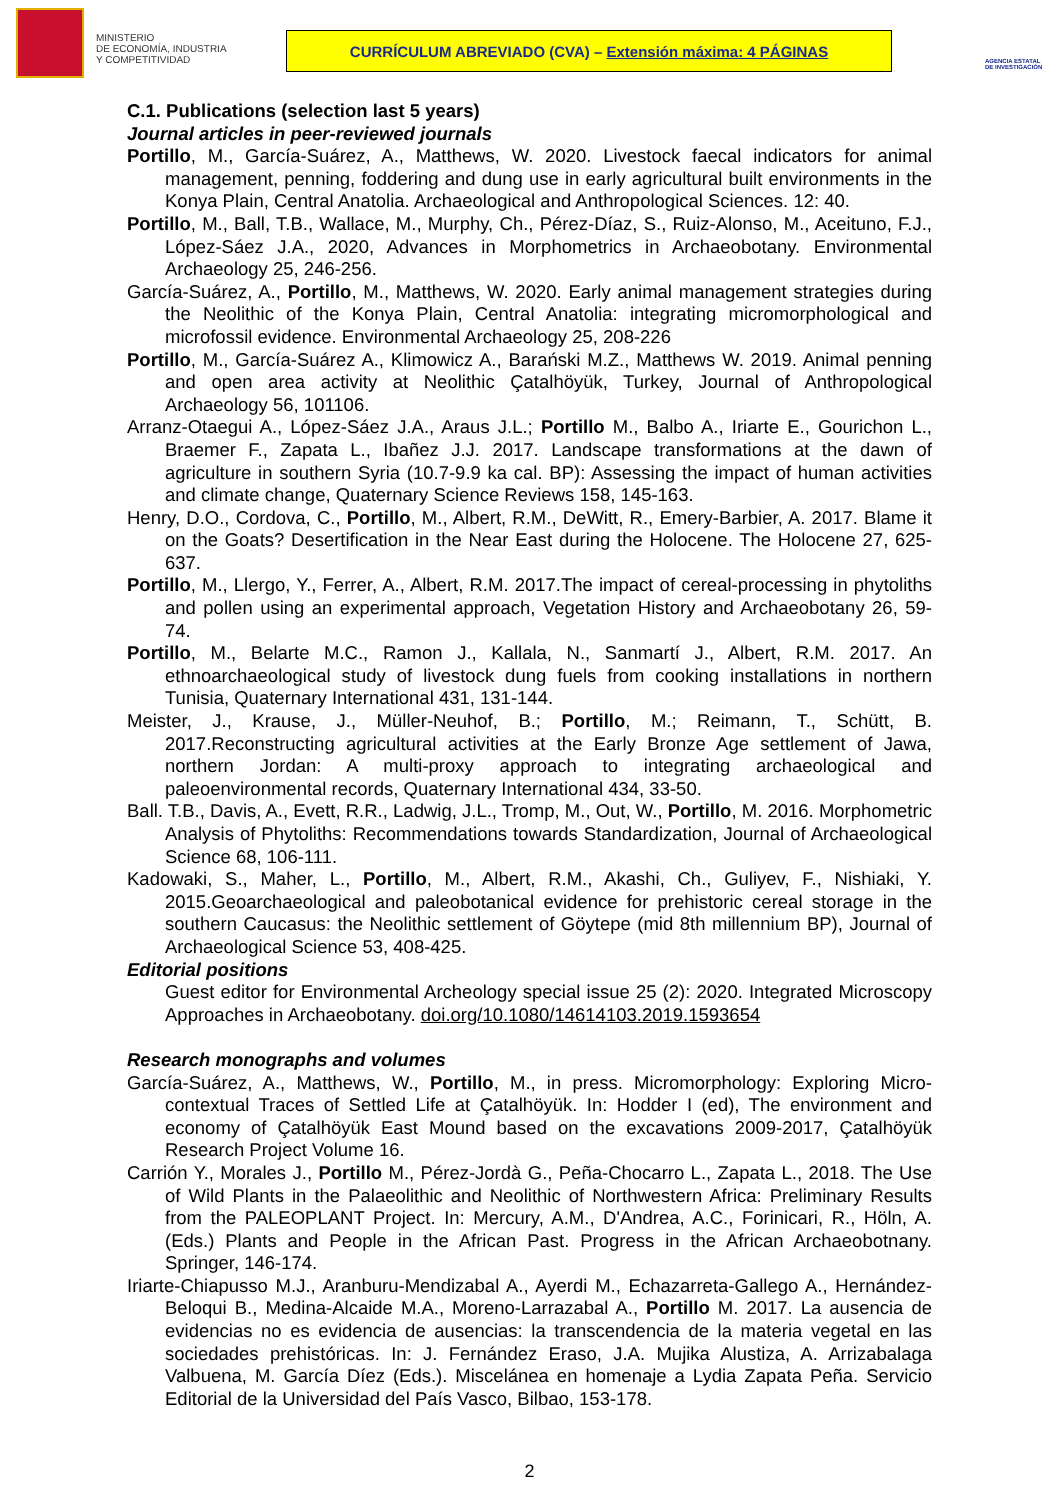MINISTERIO
DE ECONOMÍA, INDUSTRIA
Y COMPETITIVIDAD
CURRÍCULUM ABREVIADO (CVA) – Extensión máxima: 4 PÁGINAS
AGENCIA ESTATAL DE INVESTIGACIÓN
C.1. Publications (selection last 5 years)
Journal articles in peer-reviewed journals
Portillo, M., García-Suárez, A., Matthews, W. 2020. Livestock faecal indicators for animal management, penning, foddering and dung use in early agricultural built environments in the Konya Plain, Central Anatolia. Archaeological and Anthropological Sciences. 12: 40.
Portillo, M., Ball, T.B., Wallace, M., Murphy, Ch., Pérez-Díaz, S., Ruiz-Alonso, M., Aceituno, F.J., López-Sáez J.A., 2020, Advances in Morphometrics in Archaeobotany. Environmental Archaeology 25, 246-256.
García-Suárez, A., Portillo, M., Matthews, W. 2020. Early animal management strategies during the Neolithic of the Konya Plain, Central Anatolia: integrating micromorphological and microfossil evidence. Environmental Archaeology 25, 208-226
Portillo, M., García-Suárez A., Klimowicz A., Barański M.Z., Matthews W. 2019. Animal penning and open area activity at Neolithic Çatalhöyük, Turkey, Journal of Anthropological Archaeology 56, 101106.
Arranz-Otaegui A., López-Sáez J.A., Araus J.L.; Portillo M., Balbo A., Iriarte E., Gourichon L., Braemer F., Zapata L., Ibañez J.J. 2017. Landscape transformations at the dawn of agriculture in southern Syria (10.7-9.9 ka cal. BP): Assessing the impact of human activities and climate change, Quaternary Science Reviews 158, 145-163.
Henry, D.O., Cordova, C., Portillo, M., Albert, R.M., DeWitt, R., Emery-Barbier, A. 2017. Blame it on the Goats? Desertification in the Near East during the Holocene. The Holocene 27, 625-637.
Portillo, M., Llergo, Y., Ferrer, A., Albert, R.M. 2017.The impact of cereal-processing in phytoliths and pollen using an experimental approach, Vegetation History and Archaeobotany 26, 59-74.
Portillo, M., Belarte M.C., Ramon J., Kallala, N., Sanmartí J., Albert, R.M. 2017. An ethnoarchaeological study of livestock dung fuels from cooking installations in northern Tunisia, Quaternary International 431, 131-144.
Meister, J., Krause, J., Müller-Neuhof, B.; Portillo, M.; Reimann, T., Schütt, B. 2017.Reconstructing agricultural activities at the Early Bronze Age settlement of Jawa, northern Jordan: A multi-proxy approach to integrating archaeological and paleoenvironmental records, Quaternary International 434, 33-50.
Ball. T.B., Davis, A., Evett, R.R., Ladwig, J.L., Tromp, M., Out, W., Portillo, M. 2016. Morphometric Analysis of Phytoliths: Recommendations towards Standardization, Journal of Archaeological Science 68, 106-111.
Kadowaki, S., Maher, L., Portillo, M., Albert, R.M., Akashi, Ch., Guliyev, F., Nishiaki, Y. 2015.Geoarchaeological and paleobotanical evidence for prehistoric cereal storage in the southern Caucasus: the Neolithic settlement of Göytepe (mid 8th millennium BP), Journal of Archaeological Science 53, 408-425.
Editorial positions
Guest editor for Environmental Archeology special issue 25 (2): 2020. Integrated Microscopy Approaches in Archaeobotany. doi.org/10.1080/14614103.2019.1593654
Research monographs and volumes
García-Suárez, A., Matthews, W., Portillo, M., in press. Micromorphology: Exploring Micro-contextual Traces of Settled Life at Çatalhöyük. In: Hodder I (ed), The environment and economy of Çatalhöyük East Mound based on the excavations 2009-2017, Çatalhöyük Research Project Volume 16.
Carrión Y., Morales J., Portillo M., Pérez-Jordà G., Peña-Chocarro L., Zapata L., 2018. The Use of Wild Plants in the Palaeolithic and Neolithic of Northwestern Africa: Preliminary Results from the PALEOPLANT Project. In: Mercury, A.M., D'Andrea, A.C., Forinicari, R., Höln, A. (Eds.) Plants and People in the African Past. Progress in the African Archaeobotnany. Springer, 146-174.
Iriarte-Chiapusso M.J., Aranburu-Mendizabal A., Ayerdi M., Echazarreta-Gallego A., Hernández-Beloqui B., Medina-Alcaide M.A., Moreno-Larrazabal A., Portillo M. 2017. La ausencia de evidencias no es evidencia de ausencias: la transcendencia de la materia vegetal en las sociedades prehistóricas. In: J. Fernández Eraso, J.A. Mujika Alustiza, A. Arrizabalaga Valbuena, M. García Díez (Eds.). Miscelánea en homenaje a Lydia Zapata Peña. Servicio Editorial de la Universidad del País Vasco, Bilbao, 153-178.
2